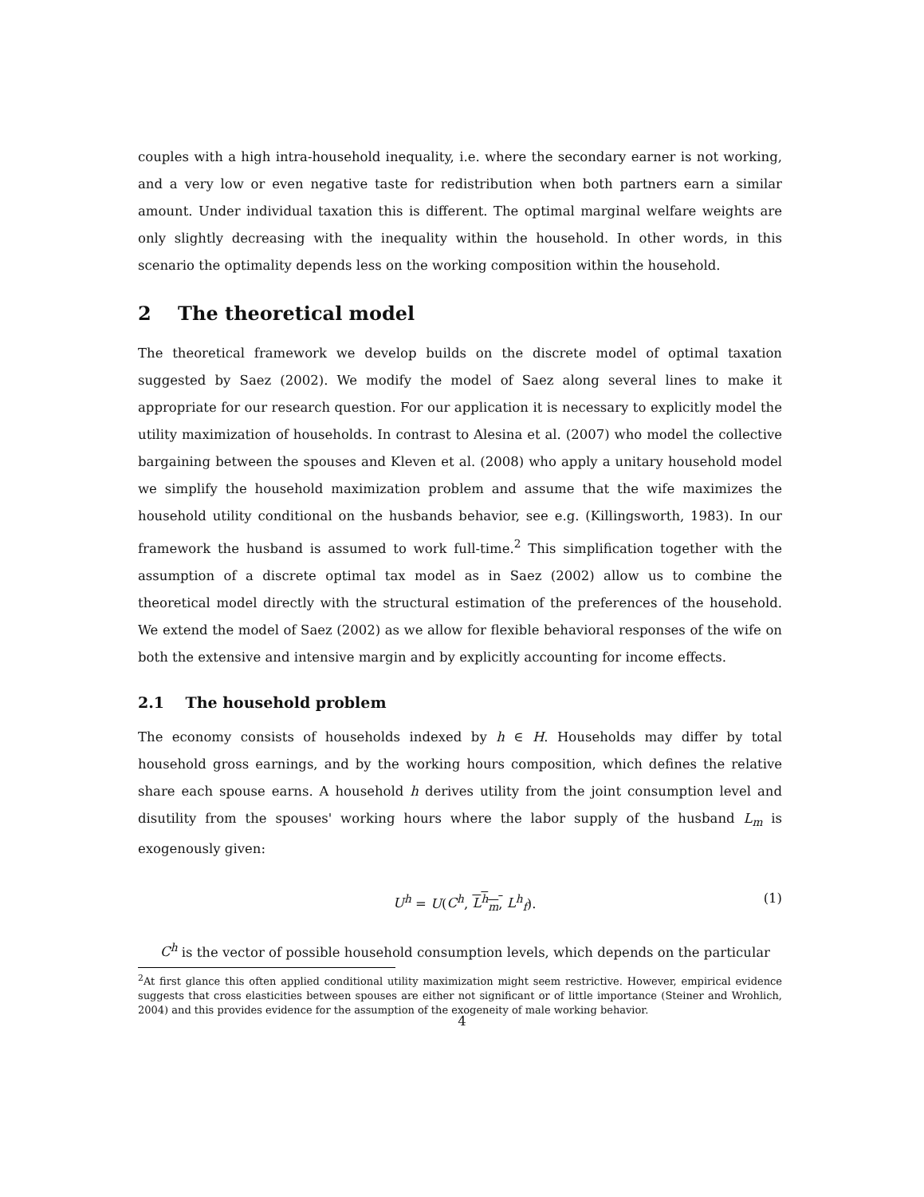couples with a high intra-household inequality, i.e. where the secondary earner is not working, and a very low or even negative taste for redistribution when both partners earn a similar amount. Under individual taxation this is different. The optimal marginal welfare weights are only slightly decreasing with the inequality within the household. In other words, in this scenario the optimality depends less on the working composition within the household.
2 The theoretical model
The theoretical framework we develop builds on the discrete model of optimal taxation suggested by Saez (2002). We modify the model of Saez along several lines to make it appropriate for our research question. For our application it is necessary to explicitly model the utility maximization of households. In contrast to Alesina et al. (2007) who model the collective bargaining between the spouses and Kleven et al. (2008) who apply a unitary household model we simplify the household maximization problem and assume that the wife maximizes the household utility conditional on the husbands behavior, see e.g. (Killingsworth, 1983). In our framework the husband is assumed to work full-time.<sup>2</sup> This simplification together with the assumption of a discrete optimal tax model as in Saez (2002) allow us to combine the theoretical model directly with the structural estimation of the preferences of the household. We extend the model of Saez (2002) as we allow for flexible behavioral responses of the wife on both the extensive and intensive margin and by explicitly accounting for income effects.
2.1 The household problem
The economy consists of households indexed by h ∈ H. Households may differ by total household gross earnings, and by the working hours composition, which defines the relative share each spouse earns. A household h derives utility from the joint consumption level and disutility from the spouses' working hours where the labor supply of the husband L<sub>m</sub> is exogenously given:
U<sup>h</sup> = U(C<sup>h</sup>, L<sup>h</sup><sub>m</sub>, L<sup>h</sup><sub>f</sub>). (1)
C<sup>h</sup> is the vector of possible household consumption levels, which depends on the particular
<sup>2</sup> At first glance this often applied conditional utility maximization might seem restrictive. However, empirical evidence suggests that cross elasticities between spouses are either not significant or of little importance (Steiner and Wrohlich, 2004) and this provides evidence for the assumption of the exogeneity of male working behavior.
4